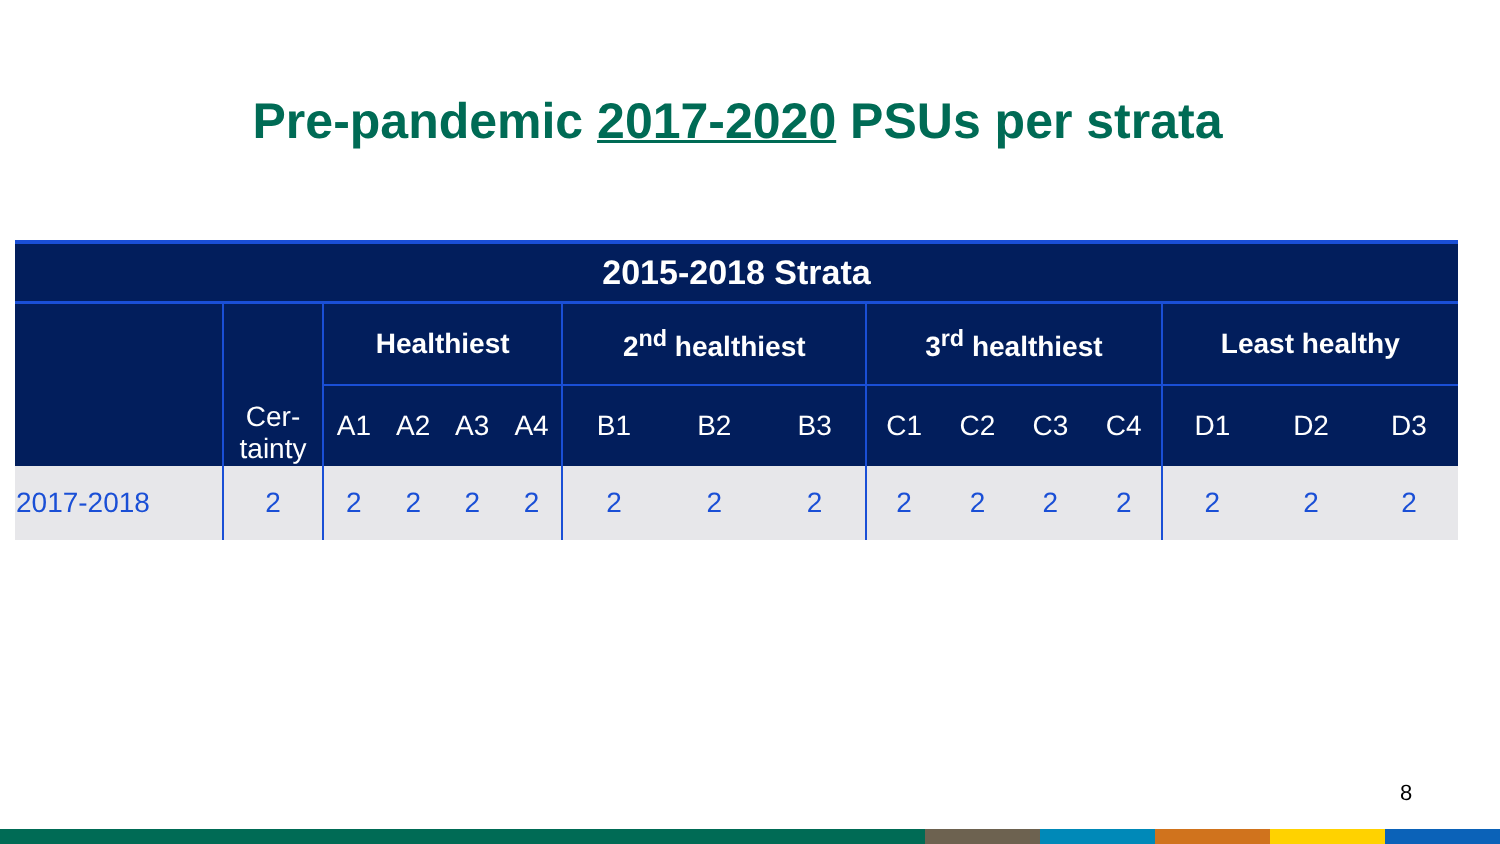Pre-pandemic 2017-2020 PSUs per strata
| 2015-2018 Strata | | | | | | | | | | | | | | | |
| --- | --- | --- | --- | --- | --- | --- | --- | --- | --- | --- | --- | --- | --- | --- | --- |
| | Cer- tainty | Healthiest | | | | 2<sup>nd</sup> healthiest | | | 3<sup>rd</sup> healthiest | | | | Least healthy | | |
| | | A1 | A2 | A3 | A4 | B1 | B2 | B3 | C1 | C2 | C3 | C4 | D1 | D2 | D3 |
| 2017-2018 | 2 | 2 | 2 | 2 | 2 | 2 | 2 | 2 | 2 | 2 | 2 | 2 | 2 | 2 | 2 |
8